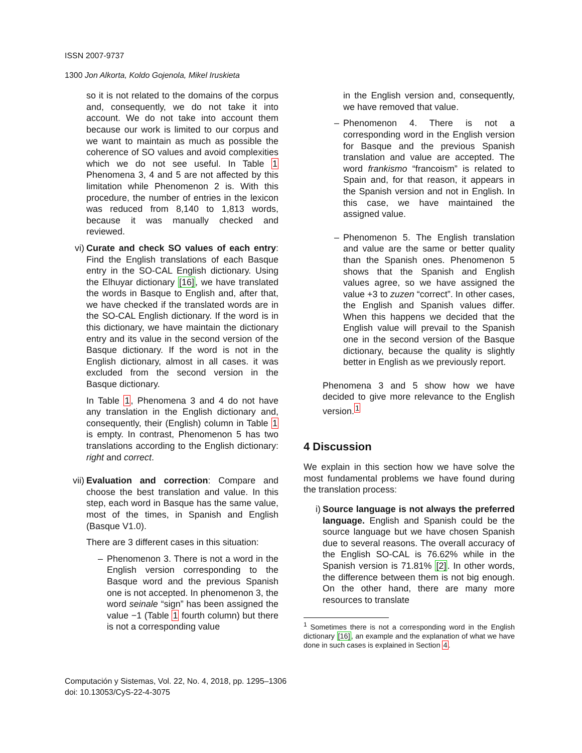ISSN 2007-9737
1300 Jon Alkorta, Koldo Gojenola, Mikel Iruskieta
so it is not related to the domains of the corpus and, consequently, we do not take it into account. We do not take into account them because our work is limited to our corpus and we want to maintain as much as possible the coherence of SO values and avoid complexities which we do not see useful. In Table 1 Phenomena 3, 4 and 5 are not affected by this limitation while Phenomenon 2 is. With this procedure, the number of entries in the lexicon was reduced from 8,140 to 1,813 words, because it was manually checked and reviewed.
vi) Curate and check SO values of each entry: Find the English translations of each Basque entry in the SO-CAL English dictionary. Using the Elhuyar dictionary [16], we have translated the words in Basque to English and, after that, we have checked if the translated words are in the SO-CAL English dictionary. If the word is in this dictionary, we have maintain the dictionary entry and its value in the second version of the Basque dictionary. If the word is not in the English dictionary, almost in all cases. it was excluded from the second version in the Basque dictionary.
In Table 1, Phenomena 3 and 4 do not have any translation in the English dictionary and, consequently, their (English) column in Table 1 is empty. In contrast, Phenomenon 5 has two translations according to the English dictionary: right and correct.
vii)
Evaluation and correction: Compare and choose the best translation and value. In this step, each word in Basque has the same value, most of the times, in Spanish and English (Basque V1.0).
There are 3 different cases in this situation:
– Phenomenon 3. There is not a word in the English version corresponding to the Basque word and the previous Spanish one is not accepted. In phenomenon 3, the word seinale “sign” has been assigned the value −1 (Table 1 fourth column) but there is not a corresponding value
in the English version and, consequently, we have removed that value.
– Phenomenon 4. There is not a corresponding word in the English version for Basque and the previous Spanish translation and value are accepted. The word frankismo “francoism” is related to Spain and, for that reason, it appears in the Spanish version and not in English. In this case, we have maintained the assigned value.
– Phenomenon 5. The English translation and value are the same or better quality than the Spanish ones. Phenomenon 5 shows that the Spanish and English values agree, so we have assigned the value +3 to zuzen “correct”. In other cases, the English and Spanish values differ. When this happens we decided that the English value will prevail to the Spanish one in the second version of the Basque dictionary, because the quality is slightly better in English as we previously report.
Phenomena 3 and 5 show how we have decided to give more relevance to the English version.<sup>1</sup>
4 Discussion
We explain in this section how we have solve the most fundamental problems we have found during the translation process:
i) Source language is not always the preferred language. English and Spanish could be the source language but we have chosen Spanish due to several reasons. The overall accuracy of the English SO-CAL is 76.62% while in the Spanish version is 71.81% [2]. In other words, the difference between them is not big enough. On the other hand, there are many more resources to translate
<sup>1</sup> Sometimes there is not a corresponding word in the English dictionary [16], an example and the explanation of what we have done in such cases is explained in Section 4.
Computación y Sistemas, Vol. 22, No. 4, 2018, pp. 1295–1306
doi: 10.13053/CyS-22-4-3075